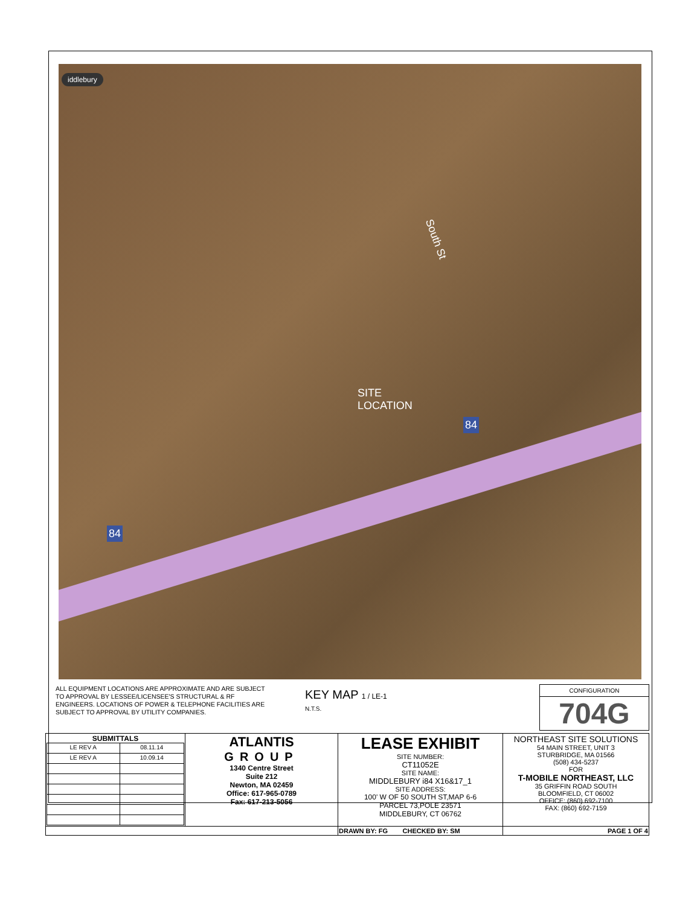iddlebury
South St
SITE
LOCATION
84
84
ALL EQUIPMENT LOCATIONS ARE APPROXIMATE AND ARE SUBJECT TO APPROVAL BY LESSEE/LICENSEE'S STRUCTURAL & RF ENGINEERS. LOCATIONS OF POWER & TELEPHONE FACILITIES ARE SUBJECT TO APPROVAL BY UTILITY COMPANIES.
KEY MAP 1 / LE-1
N.T.S.
CONFIGURATION
704G
| SUBMITTALS / LE REV A / 08.11.14 / / LE REV A / 10.09.14 / | ATLANTIS GROUP 1340 Centre Street Suite 212 Newton, MA 02459 Office: 617-965-0789 Fax: 617-213-5056 | LEASE EXHIBIT SITE NUMBER: CT11052E SITE NAME: MIDDLEBURY i84 X16&17_1 SITE ADDRESS: 100' W OF 50 SOUTH ST,MAP 6-6 PARCEL 73,POLE 23571 MIDDLEBURY, CT 06762 | NORTHEAST SITE SOLUTIONS 54 MAIN STREET, UNIT 3 STURBRIDGE, MA 01566 (508) 434-5237 FOR T-MOBILE NORTHEAST, LLC 35 GRIFFIN ROAD SOUTH BLOOMFIELD, CT 06002 OFFICE: (860) 692-7100 FAX: (860) 692-7159 |
| | | DRAWN BY: FG CHECKED BY: SM | PAGE 1 OF 4 |